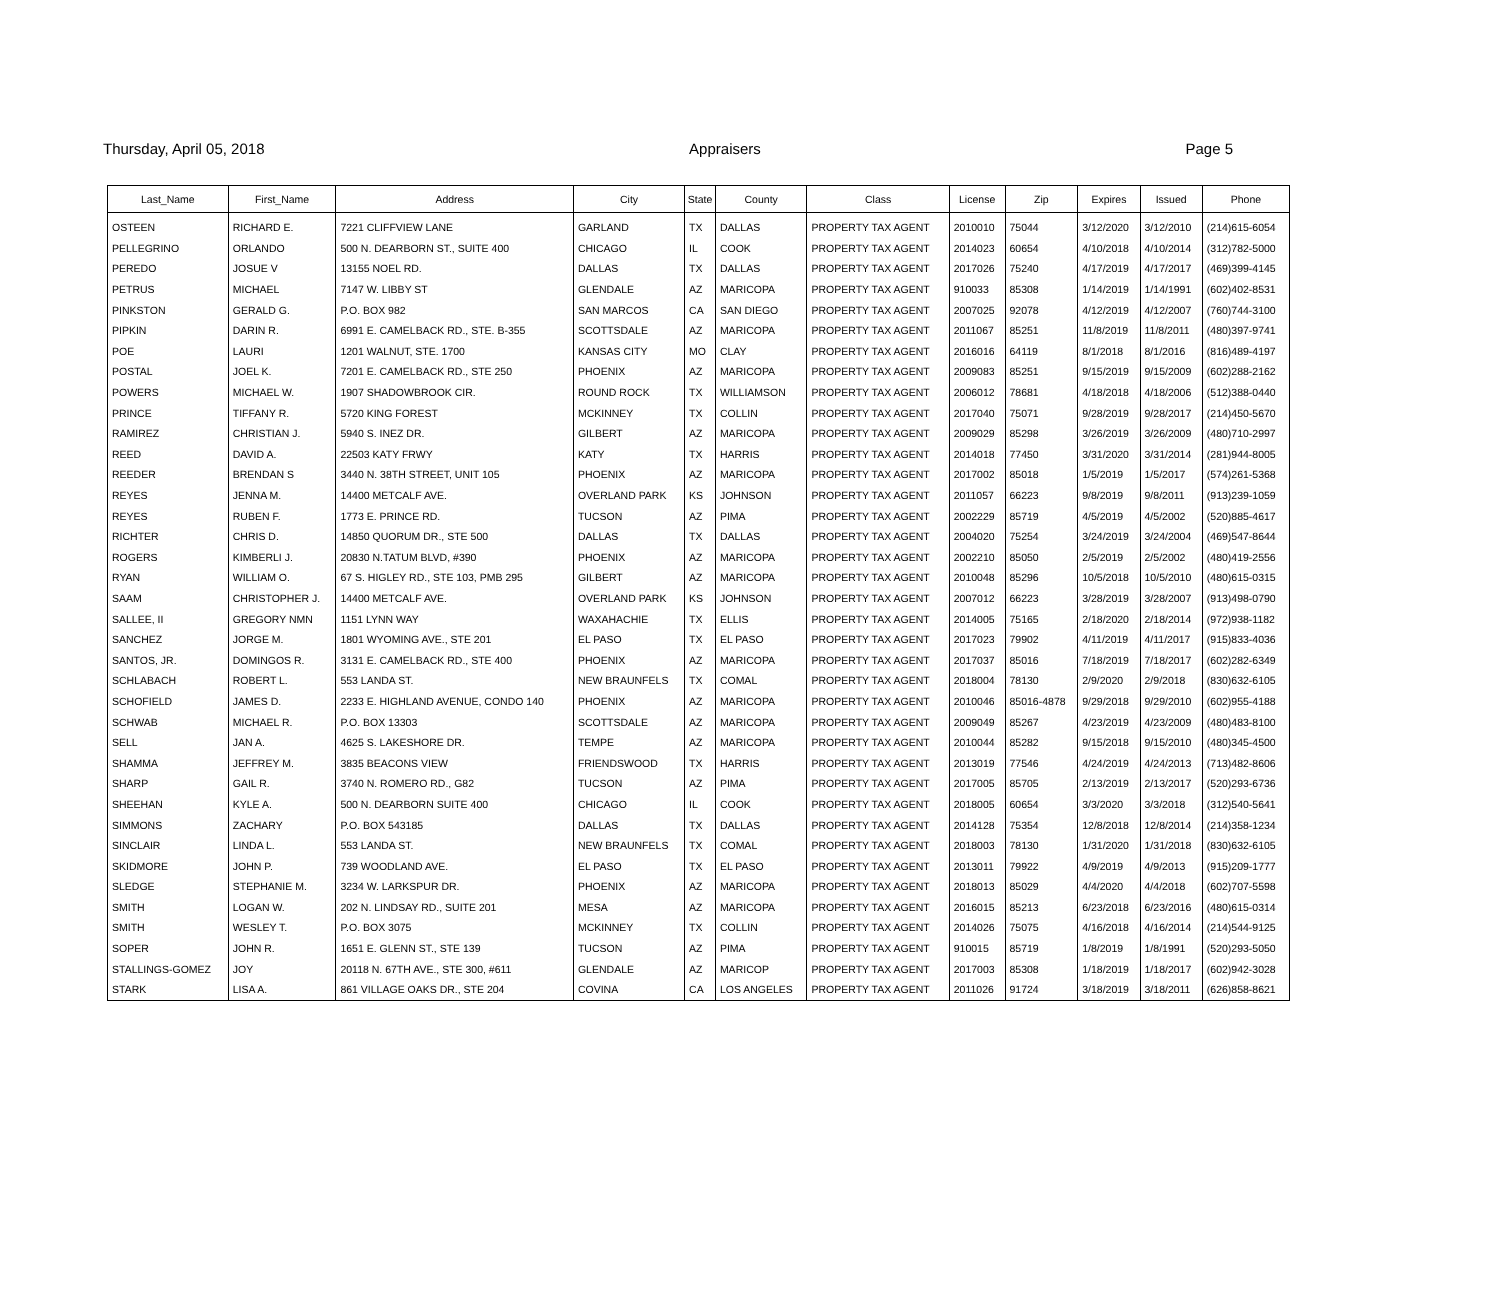Thursday, April 05, 2018 Appraisers Page 5
| Last_Name | First_Name | Address | City | State | County | Class | License | Zip | Expires | Issued | Phone |
| --- | --- | --- | --- | --- | --- | --- | --- | --- | --- | --- | --- |
| OSTEEN | RICHARD E. | 7221 CLIFFVIEW LANE | GARLAND | TX | DALLAS | PROPERTY TAX AGENT | 2010010 | 75044 | 3/12/2020 | 3/12/2010 | (214)615-6054 |
| PELLEGRINO | ORLANDO | 500 N. DEARBORN ST., SUITE 400 | CHICAGO | IL | COOK | PROPERTY TAX AGENT | 2014023 | 60654 | 4/10/2018 | 4/10/2014 | (312)782-5000 |
| PEREDO | JOSUE V | 13155 NOEL RD. | DALLAS | TX | DALLAS | PROPERTY TAX AGENT | 2017026 | 75240 | 4/17/2019 | 4/17/2017 | (469)399-4145 |
| PETRUS | MICHAEL | 7147 W. LIBBY ST | GLENDALE | AZ | MARICOPA | PROPERTY TAX AGENT | 910033 | 85308 | 1/14/2019 | 1/14/1991 | (602)402-8531 |
| PINKSTON | GERALD G. | P.O. BOX 982 | SAN MARCOS | CA | SAN DIEGO | PROPERTY TAX AGENT | 2007025 | 92078 | 4/12/2019 | 4/12/2007 | (760)744-3100 |
| PIPKIN | DARIN R. | 6991 E. CAMELBACK RD., STE. B-355 | SCOTTSDALE | AZ | MARICOPA | PROPERTY TAX AGENT | 2011067 | 85251 | 11/8/2019 | 11/8/2011 | (480)397-9741 |
| POE | LAURI | 1201 WALNUT, STE. 1700 | KANSAS CITY | MO | CLAY | PROPERTY TAX AGENT | 2016016 | 64119 | 8/1/2018 | 8/1/2016 | (816)489-4197 |
| POSTAL | JOEL K. | 7201 E. CAMELBACK RD., STE 250 | PHOENIX | AZ | MARICOPA | PROPERTY TAX AGENT | 2009083 | 85251 | 9/15/2019 | 9/15/2009 | (602)288-2162 |
| POWERS | MICHAEL W. | 1907 SHADOWBROOK CIR. | ROUND ROCK | TX | WILLIAMSON | PROPERTY TAX AGENT | 2006012 | 78681 | 4/18/2018 | 4/18/2006 | (512)388-0440 |
| PRINCE | TIFFANY R. | 5720 KING FOREST | MCKINNEY | TX | COLLIN | PROPERTY TAX AGENT | 2017040 | 75071 | 9/28/2019 | 9/28/2017 | (214)450-5670 |
| RAMIREZ | CHRISTIAN J. | 5940 S. INEZ DR. | GILBERT | AZ | MARICOPA | PROPERTY TAX AGENT | 2009029 | 85298 | 3/26/2019 | 3/26/2009 | (480)710-2997 |
| REED | DAVID A. | 22503 KATY FRWY | KATY | TX | HARRIS | PROPERTY TAX AGENT | 2014018 | 77450 | 3/31/2020 | 3/31/2014 | (281)944-8005 |
| REEDER | BRENDAN S | 3440 N. 38TH STREET, UNIT 105 | PHOENIX | AZ | MARICOPA | PROPERTY TAX AGENT | 2017002 | 85018 | 1/5/2019 | 1/5/2017 | (574)261-5368 |
| REYES | JENNA M. | 14400 METCALF AVE. | OVERLAND PARK | KS | JOHNSON | PROPERTY TAX AGENT | 2011057 | 66223 | 9/8/2019 | 9/8/2011 | (913)239-1059 |
| REYES | RUBEN F. | 1773 E. PRINCE RD. | TUCSON | AZ | PIMA | PROPERTY TAX AGENT | 2002229 | 85719 | 4/5/2019 | 4/5/2002 | (520)885-4617 |
| RICHTER | CHRIS D. | 14850 QUORUM DR., STE 500 | DALLAS | TX | DALLAS | PROPERTY TAX AGENT | 2004020 | 75254 | 3/24/2019 | 3/24/2004 | (469)547-8644 |
| ROGERS | KIMBERLI J. | 20830 N.TATUM BLVD, #390 | PHOENIX | AZ | MARICOPA | PROPERTY TAX AGENT | 2002210 | 85050 | 2/5/2019 | 2/5/2002 | (480)419-2556 |
| RYAN | WILLIAM O. | 67 S. HIGLEY RD., STE 103, PMB 295 | GILBERT | AZ | MARICOPA | PROPERTY TAX AGENT | 2010048 | 85296 | 10/5/2018 | 10/5/2010 | (480)615-0315 |
| SAAM | CHRISTOPHER J. | 14400 METCALF AVE. | OVERLAND PARK | KS | JOHNSON | PROPERTY TAX AGENT | 2007012 | 66223 | 3/28/2019 | 3/28/2007 | (913)498-0790 |
| SALLEE, II | GREGORY NMN | 1151 LYNN WAY | WAXAHACHIE | TX | ELLIS | PROPERTY TAX AGENT | 2014005 | 75165 | 2/18/2020 | 2/18/2014 | (972)938-1182 |
| SANCHEZ | JORGE M. | 1801 WYOMING AVE., STE 201 | EL PASO | TX | EL PASO | PROPERTY TAX AGENT | 2017023 | 79902 | 4/11/2019 | 4/11/2017 | (915)833-4036 |
| SANTOS, JR. | DOMINGOS R. | 3131 E. CAMELBACK RD., STE 400 | PHOENIX | AZ | MARICOPA | PROPERTY TAX AGENT | 2017037 | 85016 | 7/18/2019 | 7/18/2017 | (602)282-6349 |
| SCHLABACH | ROBERT L. | 553 LANDA ST. | NEW BRAUNFELS | TX | COMAL | PROPERTY TAX AGENT | 2018004 | 78130 | 2/9/2020 | 2/9/2018 | (830)632-6105 |
| SCHOFIELD | JAMES D. | 2233 E. HIGHLAND AVENUE, CONDO 140 | PHOENIX | AZ | MARICOPA | PROPERTY TAX AGENT | 2010046 | 85016-4878 | 9/29/2018 | 9/29/2010 | (602)955-4188 |
| SCHWAB | MICHAEL R. | P.O. BOX 13303 | SCOTTSDALE | AZ | MARICOPA | PROPERTY TAX AGENT | 2009049 | 85267 | 4/23/2019 | 4/23/2009 | (480)483-8100 |
| SELL | JAN A. | 4625 S. LAKESHORE DR. | TEMPE | AZ | MARICOPA | PROPERTY TAX AGENT | 2010044 | 85282 | 9/15/2018 | 9/15/2010 | (480)345-4500 |
| SHAMMA | JEFFREY M. | 3835 BEACONS VIEW | FRIENDSWOOD | TX | HARRIS | PROPERTY TAX AGENT | 2013019 | 77546 | 4/24/2019 | 4/24/2013 | (713)482-8606 |
| SHARP | GAIL R. | 3740 N. ROMERO RD., G82 | TUCSON | AZ | PIMA | PROPERTY TAX AGENT | 2017005 | 85705 | 2/13/2019 | 2/13/2017 | (520)293-6736 |
| SHEEHAN | KYLE A. | 500 N. DEARBORN SUITE 400 | CHICAGO | IL | COOK | PROPERTY TAX AGENT | 2018005 | 60654 | 3/3/2020 | 3/3/2018 | (312)540-5641 |
| SIMMONS | ZACHARY | P.O. BOX 543185 | DALLAS | TX | DALLAS | PROPERTY TAX AGENT | 2014128 | 75354 | 12/8/2018 | 12/8/2014 | (214)358-1234 |
| SINCLAIR | LINDA L. | 553 LANDA ST. | NEW BRAUNFELS | TX | COMAL | PROPERTY TAX AGENT | 2018003 | 78130 | 1/31/2020 | 1/31/2018 | (830)632-6105 |
| SKIDMORE | JOHN P. | 739 WOODLAND AVE. | EL PASO | TX | EL PASO | PROPERTY TAX AGENT | 2013011 | 79922 | 4/9/2019 | 4/9/2013 | (915)209-1777 |
| SLEDGE | STEPHANIE M. | 3234 W. LARKSPUR DR. | PHOENIX | AZ | MARICOPA | PROPERTY TAX AGENT | 2018013 | 85029 | 4/4/2020 | 4/4/2018 | (602)707-5598 |
| SMITH | LOGAN W. | 202 N. LINDSAY RD., SUITE 201 | MESA | AZ | MARICOPA | PROPERTY TAX AGENT | 2016015 | 85213 | 6/23/2018 | 6/23/2016 | (480)615-0314 |
| SMITH | WESLEY T. | P.O. BOX 3075 | MCKINNEY | TX | COLLIN | PROPERTY TAX AGENT | 2014026 | 75075 | 4/16/2018 | 4/16/2014 | (214)544-9125 |
| SOPER | JOHN R. | 1651 E. GLENN ST., STE 139 | TUCSON | AZ | PIMA | PROPERTY TAX AGENT | 910015 | 85719 | 1/8/2019 | 1/8/1991 | (520)293-5050 |
| STALLINGS-GOMEZ | JOY | 20118 N. 67TH AVE., STE 300, #611 | GLENDALE | AZ | MARICOP | PROPERTY TAX AGENT | 2017003 | 85308 | 1/18/2019 | 1/18/2017 | (602)942-3028 |
| STARK | LISA A. | 861 VILLAGE OAKS DR., STE 204 | COVINA | CA | LOS ANGELES | PROPERTY TAX AGENT | 2011026 | 91724 | 3/18/2019 | 3/18/2011 | (626)858-8621 |